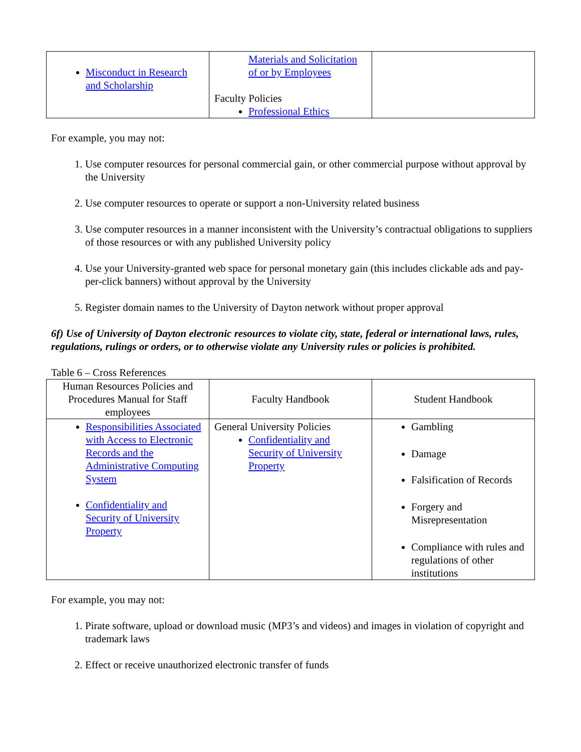| Misconduct in Research and Scholarship | Materials and Solicitation of or by Employees Faculty Policies Professional Ethics | |
For example, you may not:
1. Use computer resources for personal commercial gain, or other commercial purpose without approval by the University
2. Use computer resources to operate or support a non-University related business
3. Use computer resources in a manner inconsistent with the University’s contractual obligations to suppliers of those resources or with any published University policy
4. Use your University-granted web space for personal monetary gain (this includes clickable ads and pay-per-click banners) without approval by the University
5. Register domain names to the University of Dayton network without proper approval
6f) Use of University of Dayton electronic resources to violate city, state, federal or international laws, rules, regulations, rulings or orders, or to otherwise violate any University rules or policies is prohibited.
Table 6 – Cross References
| Human Resources Policies and Procedures Manual for Staff employees | Faculty Handbook | Student Handbook |
| --- | --- | --- |
| Responsibilities Associated with Access to Electronic Records and the Administrative Computing System Confidentiality and Security of University Property | General University Policies Confidentiality and Security of University Property | Gambling Damage Falsification of Records Forgery and Misrepresentation Compliance with rules and regulations of other institutions |
For example, you may not:
1. Pirate software, upload or download music (MP3’s and videos) and images in violation of copyright and trademark laws
2. Effect or receive unauthorized electronic transfer of funds